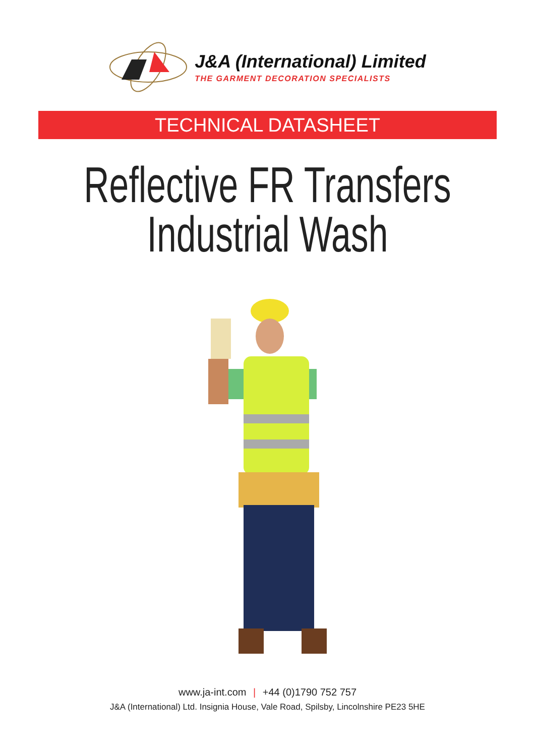J&A (International) Limited
THE GARMENT DECORATION SPECIALISTS
TECHNICAL DATASHEET
Reflective FR Transfers
Industrial Wash
www.ja-int.com | +44 (0)1790 752 757
J&A (International) Ltd. Insignia House, Vale Road, Spilsby, Lincolnshire PE23 5HE